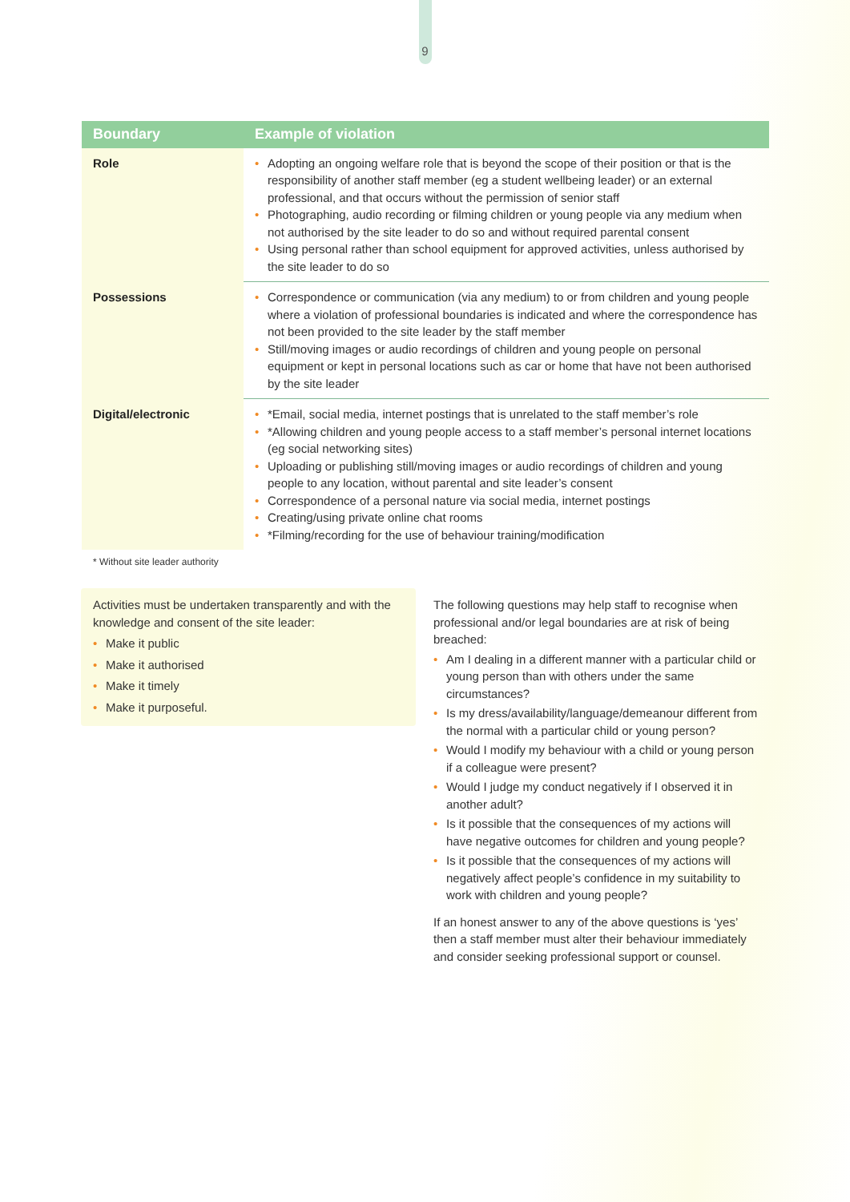9
| Boundary | Example of violation |
| --- | --- |
| Role | • Adopting an ongoing welfare role that is beyond the scope of their position or that is the responsibility of another staff member (eg a student wellbeing leader) or an external professional, and that occurs without the permission of senior staff • Photographing, audio recording or filming children or young people via any medium when not authorised by the site leader to do so and without required parental consent • Using personal rather than school equipment for approved activities, unless authorised by the site leader to do so |
| Possessions | • Correspondence or communication (via any medium) to or from children and young people where a violation of professional boundaries is indicated and where the correspondence has not been provided to the site leader by the staff member • Still/moving images or audio recordings of children and young people on personal equipment or kept in personal locations such as car or home that have not been authorised by the site leader |
| Digital/electronic | • *Email, social media, internet postings that is unrelated to the staff member’s role • *Allowing children and young people access to a staff member’s personal internet locations (eg social networking sites) • Uploading or publishing still/moving images or audio recordings of children and young people to any location, without parental and site leader’s consent • Correspondence of a personal nature via social media, internet postings • Creating/using private online chat rooms • *Filming/recording for the use of behaviour training/modification |
* Without site leader authority
Activities must be undertaken transparently and with the knowledge and consent of the site leader:
• Make it public
• Make it authorised
• Make it timely
• Make it purposeful.
The following questions may help staff to recognise when professional and/or legal boundaries are at risk of being breached:
• Am I dealing in a different manner with a particular child or young person than with others under the same circumstances?
• Is my dress/availability/language/demeanour different from the normal with a particular child or young person?
• Would I modify my behaviour with a child or young person if a colleague were present?
• Would I judge my conduct negatively if I observed it in another adult?
• Is it possible that the consequences of my actions will have negative outcomes for children and young people?
• Is it possible that the consequences of my actions will negatively affect people’s confidence in my suitability to work with children and young people?
If an honest answer to any of the above questions is ‘yes’ then a staff member must alter their behaviour immediately and consider seeking professional support or counsel.